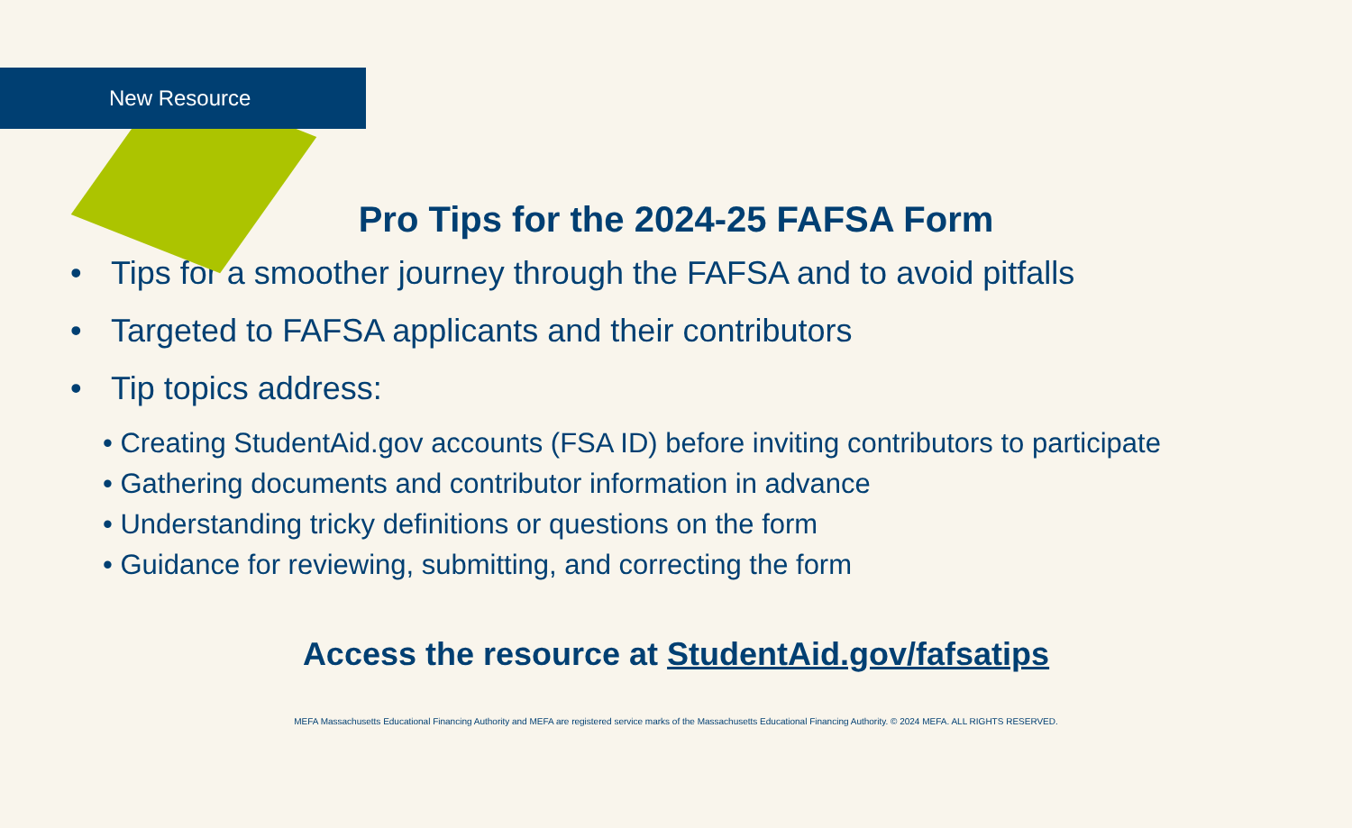New Resource
Pro Tips for the 2024-25 FAFSA Form
• Tips for a smoother journey through the FAFSA and to avoid pitfalls
• Targeted to FAFSA applicants and their contributors
• Tip topics address:
• Creating StudentAid.gov accounts (FSA ID) before inviting contributors to participate
• Gathering documents and contributor information in advance
• Understanding tricky definitions or questions on the form
• Guidance for reviewing, submitting, and correcting the form
Access the resource at StudentAid.gov/fafsatips
MEFA Massachusetts Educational Financing Authority and MEFA are registered service marks of the Massachusetts Educational Financing Authority. © 2024 MEFA. ALL RIGHTS RESERVED.